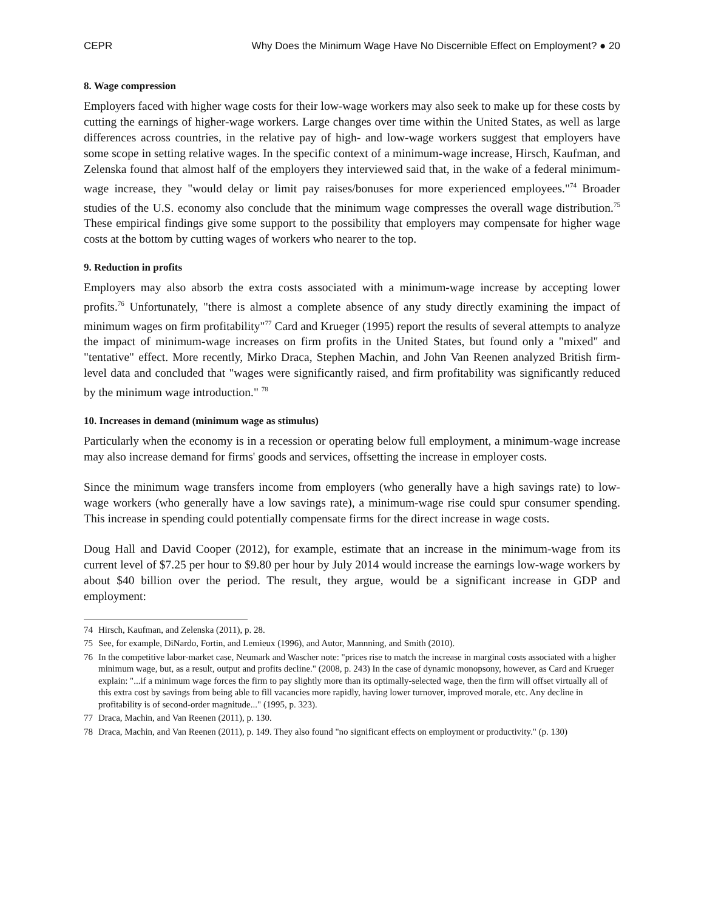CEPR Why Does the Minimum Wage Have No Discernible Effect on Employment? ● 20
8. Wage compression
Employers faced with higher wage costs for their low-wage workers may also seek to make up for these costs by cutting the earnings of higher-wage workers. Large changes over time within the United States, as well as large differences across countries, in the relative pay of high- and low-wage workers suggest that employers have some scope in setting relative wages. In the specific context of a minimum-wage increase, Hirsch, Kaufman, and Zelenska found that almost half of the employers they interviewed said that, in the wake of a federal minimum-wage increase, they "would delay or limit pay raises/bonuses for more experienced employees."<sup>74</sup> Broader studies of the U.S. economy also conclude that the minimum wage compresses the overall wage distribution.<sup>75</sup> These empirical findings give some support to the possibility that employers may compensate for higher wage costs at the bottom by cutting wages of workers who nearer to the top.
9. Reduction in profits
Employers may also absorb the extra costs associated with a minimum-wage increase by accepting lower profits.<sup>76</sup> Unfortunately, "there is almost a complete absence of any study directly examining the impact of minimum wages on firm profitability"<sup>77</sup> Card and Krueger (1995) report the results of several attempts to analyze the impact of minimum-wage increases on firm profits in the United States, but found only a "mixed" and "tentative" effect. More recently, Mirko Draca, Stephen Machin, and John Van Reenen analyzed British firm-level data and concluded that "wages were significantly raised, and firm profitability was significantly reduced by the minimum wage introduction." <sup>78</sup>
10. Increases in demand (minimum wage as stimulus)
Particularly when the economy is in a recession or operating below full employment, a minimum-wage increase may also increase demand for firms' goods and services, offsetting the increase in employer costs.
Since the minimum wage transfers income from employers (who generally have a high savings rate) to low-wage workers (who generally have a low savings rate), a minimum-wage rise could spur consumer spending. This increase in spending could potentially compensate firms for the direct increase in wage costs.
Doug Hall and David Cooper (2012), for example, estimate that an increase in the minimum-wage from its current level of $7.25 per hour to $9.80 per hour by July 2014 would increase the earnings low-wage workers by about $40 billion over the period. The result, they argue, would be a significant increase in GDP and employment:
74 Hirsch, Kaufman, and Zelenska (2011), p. 28.
75 See, for example, DiNardo, Fortin, and Lemieux (1996), and Autor, Mannning, and Smith (2010).
76 In the competitive labor-market case, Neumark and Wascher note: "prices rise to match the increase in marginal costs associated with a higher minimum wage, but, as a result, output and profits decline." (2008, p. 243) In the case of dynamic monopsony, however, as Card and Krueger explain: "...if a minimum wage forces the firm to pay slightly more than its optimally-selected wage, then the firm will offset virtually all of this extra cost by savings from being able to fill vacancies more rapidly, having lower turnover, improved morale, etc. Any decline in profitability is of second-order magnitude..." (1995, p. 323).
77 Draca, Machin, and Van Reenen (2011), p. 130.
78 Draca, Machin, and Van Reenen (2011), p. 149. They also found "no significant effects on employment or productivity." (p. 130)